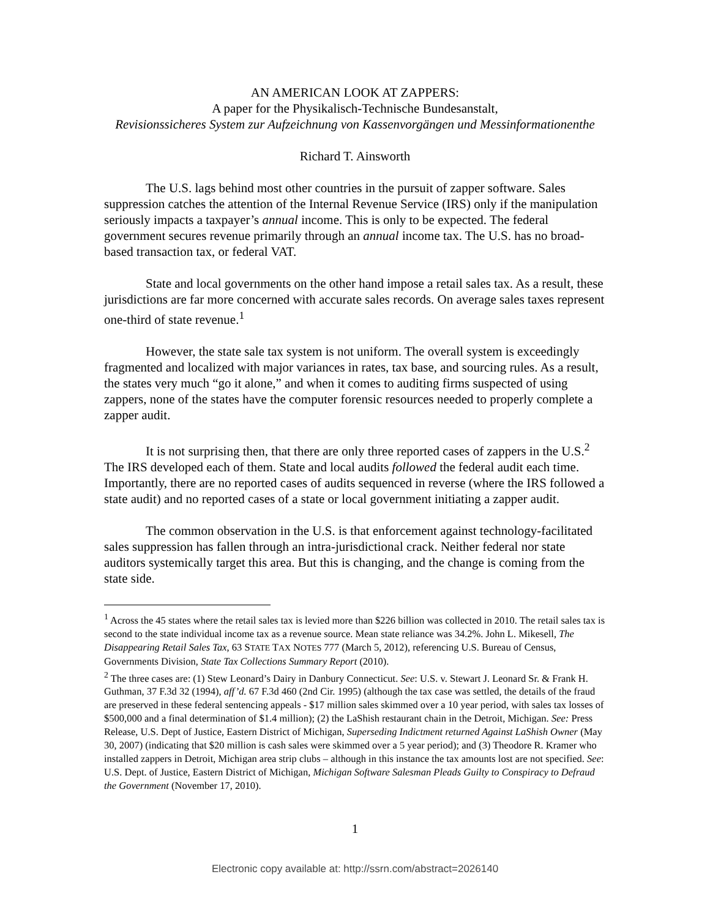AN AMERICAN LOOK AT ZAPPERS:
A paper for the Physikalisch-Technische Bundesanstalt,
Revisionssicheres System zur Aufzeichnung von Kassenvorgängen und Messinformationenthe
Richard T. Ainsworth
The U.S. lags behind most other countries in the pursuit of zapper software. Sales suppression catches the attention of the Internal Revenue Service (IRS) only if the manipulation seriously impacts a taxpayer’s annual income. This is only to be expected. The federal government secures revenue primarily through an annual income tax. The U.S. has no broad-based transaction tax, or federal VAT.
State and local governments on the other hand impose a retail sales tax. As a result, these jurisdictions are far more concerned with accurate sales records. On average sales taxes represent one-third of state revenue.<sup>1</sup>
However, the state sale tax system is not uniform. The overall system is exceedingly fragmented and localized with major variances in rates, tax base, and sourcing rules. As a result, the states very much “go it alone,” and when it comes to auditing firms suspected of using zappers, none of the states have the computer forensic resources needed to properly complete a zapper audit.
It is not surprising then, that there are only three reported cases of zappers in the U.S.<sup>2</sup> The IRS developed each of them. State and local audits followed the federal audit each time. Importantly, there are no reported cases of audits sequenced in reverse (where the IRS followed a state audit) and no reported cases of a state or local government initiating a zapper audit.
The common observation in the U.S. is that enforcement against technology-facilitated sales suppression has fallen through an intra-jurisdictional crack. Neither federal nor state auditors systemically target this area. But this is changing, and the change is coming from the state side.
<sup>1</sup> Across the 45 states where the retail sales tax is levied more than $226 billion was collected in 2010. The retail sales tax is second to the state individual income tax as a revenue source. Mean state reliance was 34.2%. John L. Mikesell, The Disappearing Retail Sales Tax, 63 STATE TAX NOTES 777 (March 5, 2012), referencing U.S. Bureau of Census, Governments Division, State Tax Collections Summary Report (2010).
<sup>2</sup> The three cases are: (1) Stew Leonard’s Dairy in Danbury Connecticut. See: U.S. v. Stewart J. Leonard Sr. & Frank H. Guthman, 37 F.3d 32 (1994), aff’d. 67 F.3d 460 (2nd Cir. 1995) (although the tax case was settled, the details of the fraud are preserved in these federal sentencing appeals - $17 million sales skimmed over a 10 year period, with sales tax losses of $500,000 and a final determination of $1.4 million); (2) the LaShish restaurant chain in the Detroit, Michigan. See: Press Release, U.S. Dept of Justice, Eastern District of Michigan, Superseding Indictment returned Against LaShish Owner (May 30, 2007) (indicating that $20 million is cash sales were skimmed over a 5 year period); and (3) Theodore R. Kramer who installed zappers in Detroit, Michigan area strip clubs – although in this instance the tax amounts lost are not specified. See: U.S. Dept. of Justice, Eastern District of Michigan, Michigan Software Salesman Pleads Guilty to Conspiracy to Defraud the Government (November 17, 2010).
1
Electronic copy available at: http://ssrn.com/abstract=2026140